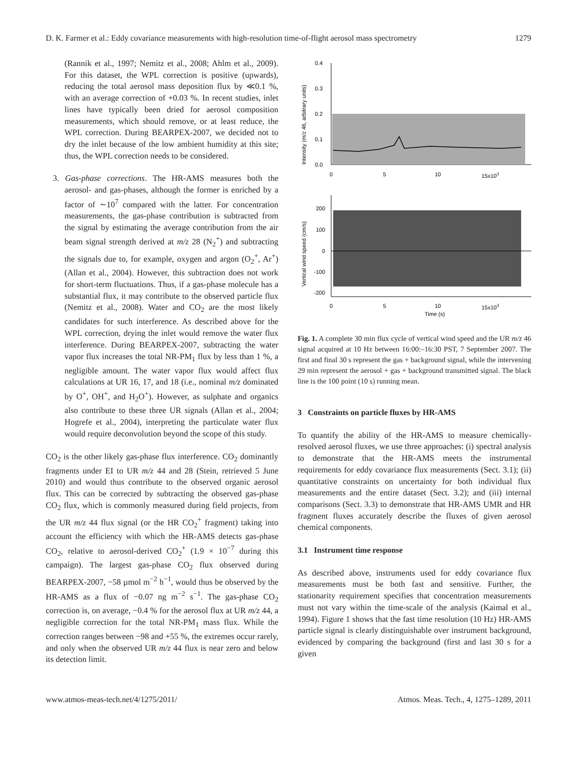D. K. Farmer et al.: Eddy covariance measurements with high-resolution time-of-flight aerosol mass spectrometry 1279
(Rannik et al., 1997; Nemitz et al., 2008; Ahlm et al., 2009). For this dataset, the WPL correction is positive (upwards), reducing the total aerosol mass deposition flux by ≪0.1 %, with an average correction of +0.03 %. In recent studies, inlet lines have typically been dried for aerosol composition measurements, which should remove, or at least reduce, the WPL correction. During BEARPEX-2007, we decided not to dry the inlet because of the low ambient humidity at this site; thus, the WPL correction needs to be considered.
3. Gas-phase corrections. The HR-AMS measures both the aerosol- and gas-phases, although the former is enriched by a factor of ∼10<sup>7</sup> compared with the latter. For concentration measurements, the gas-phase contribution is subtracted from the signal by estimating the average contribution from the air beam signal strength derived at m/z 28 (N<sub>2</sub><sup>+</sup>) and subtracting the signals due to, for example, oxygen and argon (O<sub>2</sub><sup>+</sup>, Ar<sup>+</sup>) (Allan et al., 2004). However, this subtraction does not work for short-term fluctuations. Thus, if a gas-phase molecule has a substantial flux, it may contribute to the observed particle flux (Nemitz et al., 2008). Water and CO<sub>2</sub> are the most likely candidates for such interference. As described above for the WPL correction, drying the inlet would remove the water flux interference. During BEARPEX-2007, subtracting the water vapor flux increases the total NR-PM<sub>1</sub> flux by less than 1 %, a negligible amount. The water vapor flux would affect flux calculations at UR 16, 17, and 18 (i.e., nominal m/z dominated by O<sup>+</sup>, OH<sup>+</sup>, and H<sub>2</sub>O<sup>+</sup>). However, as sulphate and organics also contribute to these three UR signals (Allan et al., 2004; Hogrefe et al., 2004), interpreting the particulate water flux would require deconvolution beyond the scope of this study.
CO<sub>2</sub> is the other likely gas-phase flux interference. CO<sub>2</sub> dominantly fragments under EI to UR m/z 44 and 28 (Stein, retrieved 5 June 2010) and would thus contribute to the observed organic aerosol flux. This can be corrected by subtracting the observed gas-phase CO<sub>2</sub> flux, which is commonly measured during field projects, from the UR m/z 44 flux signal (or the HR CO<sub>2</sub><sup>+</sup> fragment) taking into account the efficiency with which the HR-AMS detects gas-phase CO<sub>2</sub>, relative to aerosol-derived CO<sub>2</sub><sup>+</sup> (1.9 × 10<sup>−7</sup> during this campaign). The largest gas-phase CO<sub>2</sub> flux observed during BEARPEX-2007, −58 µmol m<sup>−2</sup> h<sup>−1</sup>, would thus be observed by the HR-AMS as a flux of −0.07 ng m<sup>−2</sup> s<sup>−1</sup>. The gas-phase CO<sub>2</sub> correction is, on average, −0.4 % for the aerosol flux at UR m/z 44, a negligible correction for the total NR-PM<sub>1</sub> mass flux. While the correction ranges between −98 and +55 %, the extremes occur rarely, and only when the observed UR m/z 44 flux is near zero and below its detection limit.
Intensity (m/z 46, arbitrary units)
0.4
0.3
0.2
0.1
0.0
0
5
10
15x103
Vertical wind speed (cm/s)
200
100
0
-100
-200
0
5
10
15x103
Time (s)
Fig. 1. A complete 30 min flux cycle of vertical wind speed and the UR m/z 46 signal acquired at 10 Hz between 16:00:–16:30 PST, 7 September 2007. The first and final 30 s represent the gas + background signal, while the intervening 29 min represent the aerosol + gas + background transmitted signal. The black line is the 100 point (10 s) running mean.
3 Constraints on particle fluxes by HR-AMS
To quantify the ability of the HR-AMS to measure chemically-resolved aerosol fluxes, we use three approaches: (i) spectral analysis to demonstrate that the HR-AMS meets the instrumental requirements for eddy covariance flux measurements (Sect. 3.1); (ii) quantitative constraints on uncertainty for both individual flux measurements and the entire dataset (Sect. 3.2); and (iii) internal comparisons (Sect. 3.3) to demonstrate that HR-AMS UMR and HR fragment fluxes accurately describe the fluxes of given aerosol chemical components.
3.1 Instrument time response
As described above, instruments used for eddy covariance flux measurements must be both fast and sensitive. Further, the stationarity requirement specifies that concentration measurements must not vary within the time-scale of the analysis (Kaimal et al., 1994). Figure 1 shows that the fast time resolution (10 Hz) HR-AMS particle signal is clearly distinguishable over instrument background, evidenced by comparing the background (first and last 30 s for a given
www.atmos-meas-tech.net/4/1275/2011/ Atmos. Meas. Tech., 4, 1275–1289, 2011